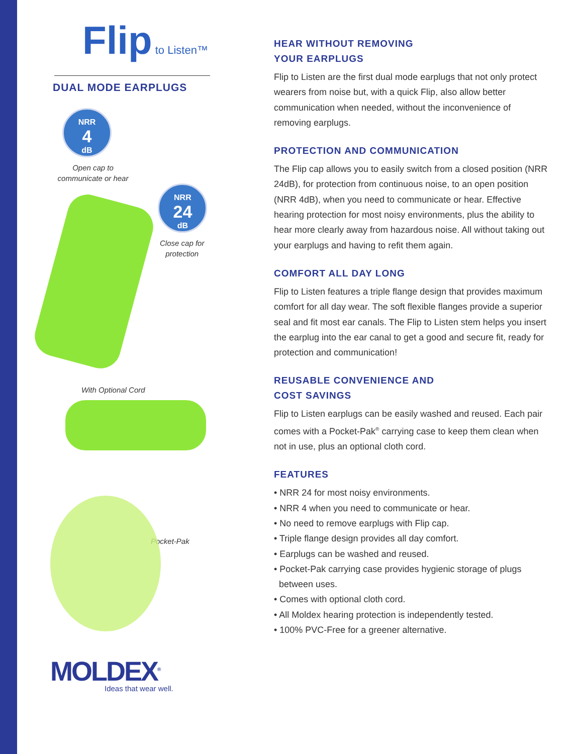Flip to Listen™
DUAL MODE EARPLUGS
NRR
4
dB
Open cap to communicate or hear
NRR
24
dB
Close cap for protection
With Optional Cord
Pocket-Pak
MOLDEX<sup>®</sup>
Ideas that wear well.
HEAR WITHOUT REMOVING
YOUR EARPLUGS
Flip to Listen are the first dual mode earplugs that not only protect wearers from noise but, with a quick Flip, also allow better communication when needed, without the inconvenience of removing earplugs.
PROTECTION AND COMMUNICATION
The Flip cap allows you to easily switch from a closed position (NRR 24dB), for protection from continuous noise, to an open position (NRR 4dB), when you need to communicate or hear. Effective hearing protection for most noisy environments, plus the ability to hear more clearly away from hazardous noise. All without taking out your earplugs and having to refit them again.
COMFORT ALL DAY LONG
Flip to Listen features a triple flange design that provides maximum comfort for all day wear. The soft flexible flanges provide a superior seal and fit most ear canals. The Flip to Listen stem helps you insert the earplug into the ear canal to get a good and secure fit, ready for protection and communication!
REUSABLE CONVENIENCE AND
COST SAVINGS
Flip to Listen earplugs can be easily washed and reused. Each pair comes with a Pocket-Pak<sup>®</sup> carrying case to keep them clean when not in use, plus an optional cloth cord.
FEATURES
• NRR 24 for most noisy environments.
• NRR 4 when you need to communicate or hear.
• No need to remove earplugs with Flip cap.
• Triple flange design provides all day comfort.
• Earplugs can be washed and reused.
• Pocket-Pak carrying case provides hygienic storage of plugs
between uses.
• Comes with optional cloth cord.
• All Moldex hearing protection is independently tested.
• 100% PVC-Free for a greener alternative.